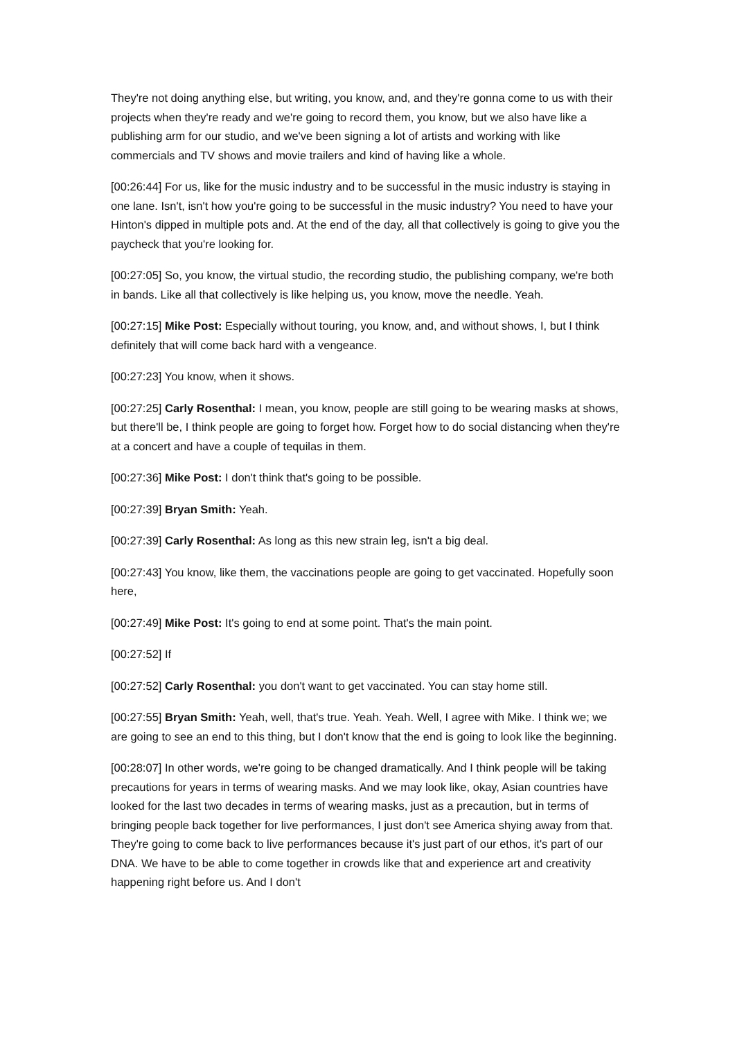They're not doing anything else, but writing, you know, and, and they're gonna come to us with their projects when they're ready and we're going to record them, you know, but we also have like a publishing arm for our studio, and we've been signing a lot of artists and working with like commercials and TV shows and movie trailers and kind of having like a whole.
[00:26:44] For us, like for the music industry and to be successful in the music industry is staying in one lane. Isn't, isn't how you're going to be successful in the music industry? You need to have your Hinton's dipped in multiple pots and. At the end of the day, all that collectively is going to give you the paycheck that you're looking for.
[00:27:05] So, you know, the virtual studio, the recording studio, the publishing company, we're both in bands. Like all that collectively is like helping us, you know, move the needle. Yeah.
[00:27:15] Mike Post: Especially without touring, you know, and, and without shows, I, but I think definitely that will come back hard with a vengeance.
[00:27:23] You know, when it shows.
[00:27:25] Carly Rosenthal: I mean, you know, people are still going to be wearing masks at shows, but there'll be, I think people are going to forget how. Forget how to do social distancing when they're at a concert and have a couple of tequilas in them.
[00:27:36] Mike Post: I don't think that's going to be possible.
[00:27:39] Bryan Smith: Yeah.
[00:27:39] Carly Rosenthal: As long as this new strain leg, isn't a big deal.
[00:27:43] You know, like them, the vaccinations people are going to get vaccinated. Hopefully soon here,
[00:27:49] Mike Post: It's going to end at some point. That's the main point.
[00:27:52] If
[00:27:52] Carly Rosenthal: you don't want to get vaccinated. You can stay home still.
[00:27:55] Bryan Smith: Yeah, well, that's true. Yeah. Yeah. Well, I agree with Mike. I think we; we are going to see an end to this thing, but I don't know that the end is going to look like the beginning.
[00:28:07] In other words, we're going to be changed dramatically. And I think people will be taking precautions for years in terms of wearing masks. And we may look like, okay, Asian countries have looked for the last two decades in terms of wearing masks, just as a precaution, but in terms of bringing people back together for live performances, I just don't see America shying away from that. They're going to come back to live performances because it's just part of our ethos, it's part of our DNA. We have to be able to come together in crowds like that and experience art and creativity happening right before us. And I don't